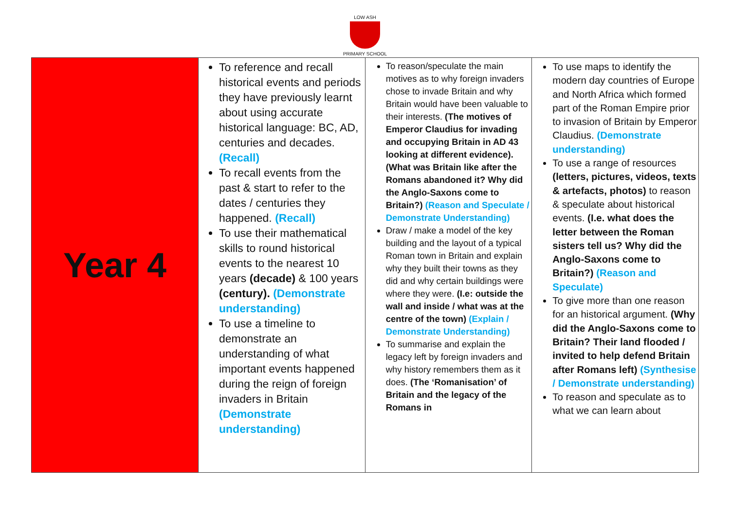LOW ASH
PRIMARY SCHOOL
| Year 4 | To reference and recall historical events and periods they have previously learnt about using accurate historical language: BC, AD, centuries and decades. (Recall) To recall events from the past & start to refer to the dates / centuries they happened. (Recall) To use their mathematical skills to round historical events to the nearest 10 years (decade) & 100 years (century). (Demonstrate understanding) To use a timeline to demonstrate an understanding of what important events happened during the reign of foreign invaders in Britain (Demonstrate understanding) | To reason/speculate the main motives as to why foreign invaders chose to invade Britain and why Britain would have been valuable to their interests. (The motives of Emperor Claudius for invading and occupying Britain in AD 43 looking at different evidence). (What was Britain like after the Romans abandoned it? Why did the Anglo-Saxons come to Britain?) (Reason and Speculate / Demonstrate Understanding) Draw / make a model of the key building and the layout of a typical Roman town in Britain and explain why they built their towns as they did and why certain buildings were where they were. (I.e: outside the wall and inside / what was at the centre of the town) (Explain / Demonstrate Understanding) To summarise and explain the legacy left by foreign invaders and why history remembers them as it does. (The ‘Romanisation’ of Britain and the legacy of the Romans in | To use maps to identify the modern day countries of Europe and North Africa which formed part of the Roman Empire prior to invasion of Britain by Emperor Claudius. (Demonstrate understanding) To use a range of resources (letters, pictures, videos, texts & artefacts, photos) to reason & speculate about historical events. (I.e. what does the letter between the Roman sisters tell us? Why did the Anglo-Saxons come to Britain?) (Reason and Speculate) To give more than one reason for an historical argument. (Why did the Anglo-Saxons come to Britain? Their land flooded / invited to help defend Britain after Romans left) (Synthesise / Demonstrate understanding) To reason and speculate as to what we can learn about |